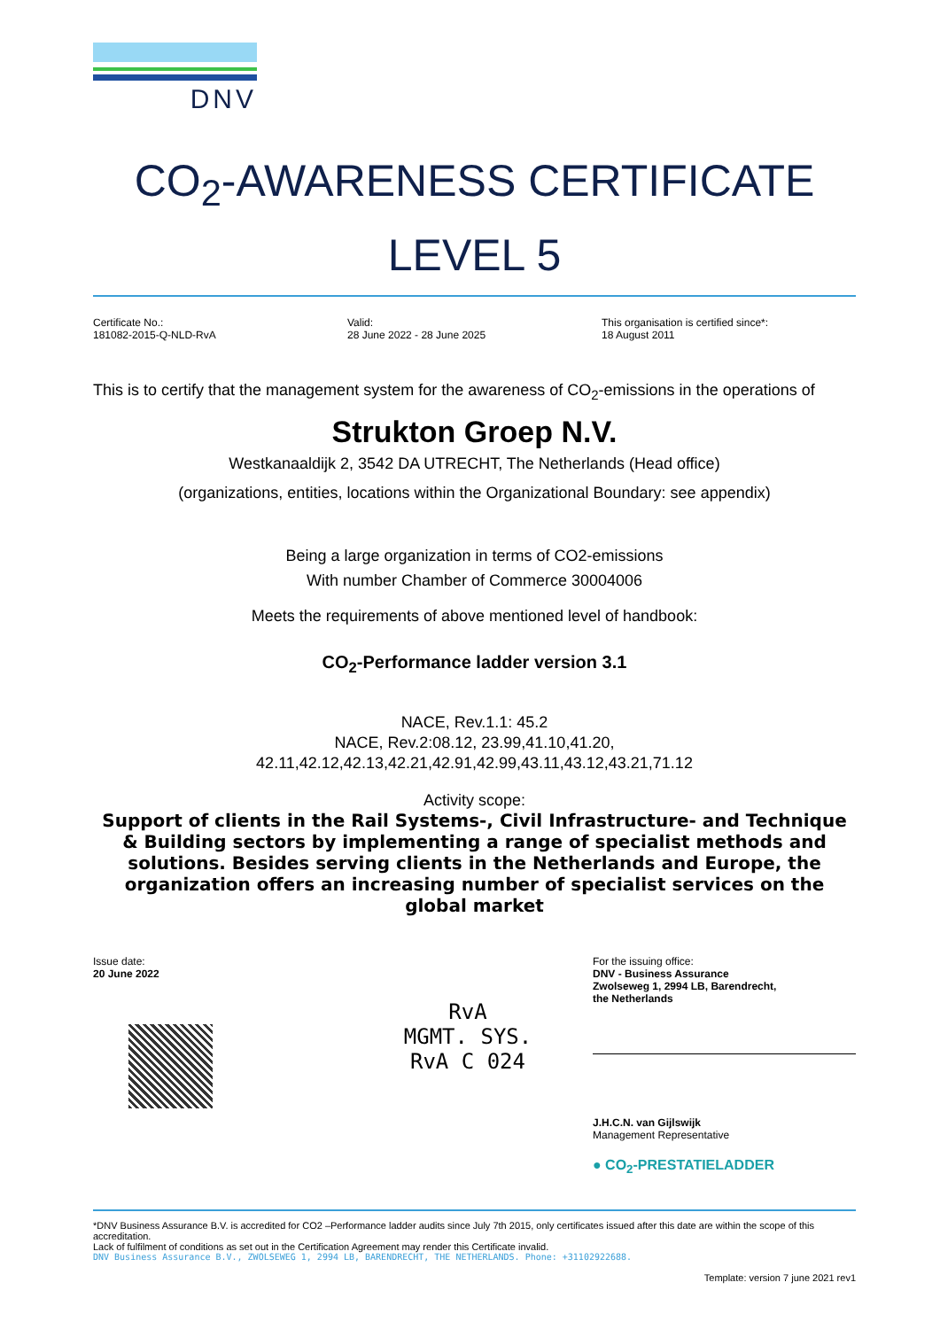DNV
CO<sub>2</sub>-AWARENESS CERTIFICATE
LEVEL 5
Certificate No.:
181082-2015-Q-NLD-RvA
Valid:
28 June 2022 - 28 June 2025
This organisation is certified since*:
18 August 2011
This is to certify that the management system for the awareness of CO<sub>2</sub>-emissions in the operations of
Strukton Groep N.V.
Westkanaaldijk 2, 3542 DA UTRECHT, The Netherlands (Head office)
(organizations, entities, locations within the Organizational Boundary: see appendix)
Being a large organization in terms of CO2-emissions
With number Chamber of Commerce 30004006
Meets the requirements of above mentioned level of handbook:
CO<sub>2</sub>-Performance ladder version 3.1
NACE, Rev.1.1: 45.2
NACE, Rev.2:08.12, 23.99,41.10,41.20,
42.11,42.12,42.13,42.21,42.91,42.99,43.11,43.12,43.21,71.12
Activity scope:
Support of clients in the Rail Systems-, Civil Infrastructure- and Technique & Building sectors by implementing a range of specialist methods and solutions. Besides serving clients in the Netherlands and Europe, the organization offers an increasing number of specialist services on the global market
Issue date:
20 June 2022
RvA
MGMT. SYS.
RvA C 024
For the issuing office:
DNV - Business Assurance
Zwolseweg 1, 2994 LB, Barendrecht,
the Netherlands
J.H.C.N. van Gijlswijk
Management Representative
● CO<sub>2</sub>-PRESTATIELADDER
*DNV Business Assurance B.V. is accredited for CO2 –Performance ladder audits since July 7th 2015, only certificates issued after this date are within the scope of this accreditation.
Lack of fulfilment of conditions as set out in the Certification Agreement may render this Certificate invalid.
DNV Business Assurance B.V., ZWOLSEWEG 1, 2994 LB, BARENDRECHT, THE NETHERLANDS. Phone: +31102922688.
Template: version 7 june 2021 rev1